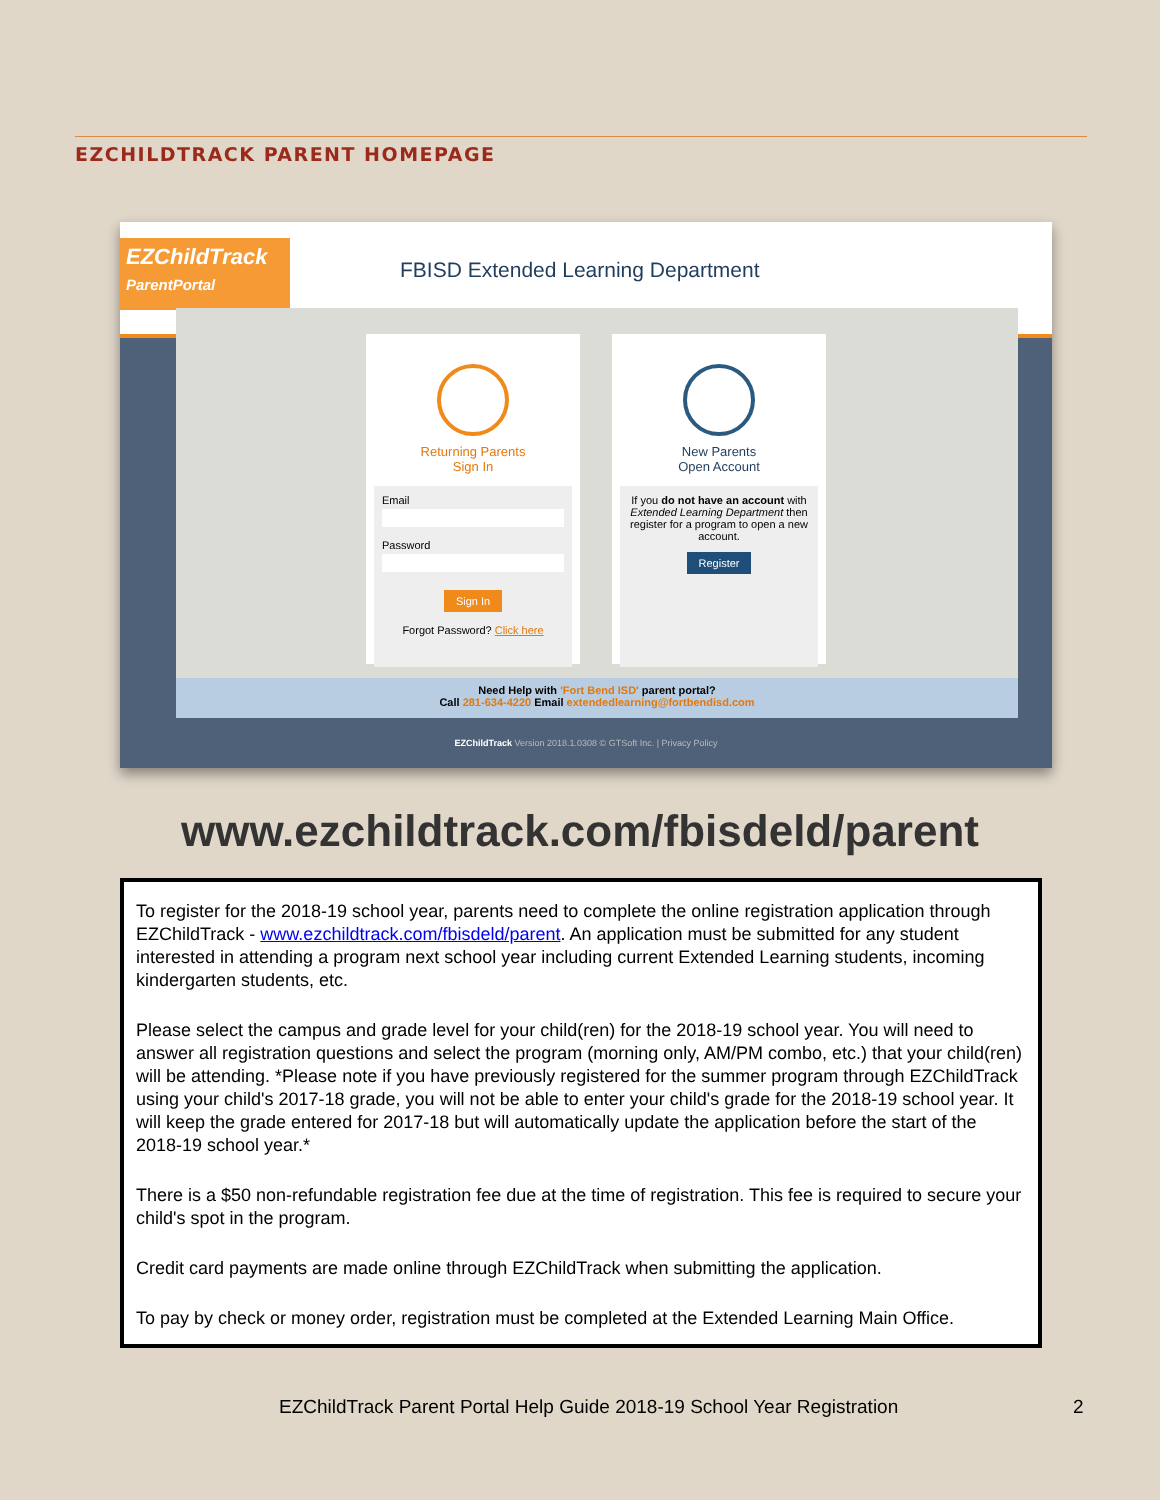EZCHILDTRACK PARENT HOMEPAGE
EZChildTrack
ParentPortal
FBISD Extended Learning Department
Returning Parents
Sign In
Email
Password
Sign In
Forgot Password? Click here
New Parents
Open Account
If you do not have an account with Extended Learning Department then register for a program to open a new account.
Register
Need Help with 'Fort Bend ISD' parent portal?
Call 281-634-4220 Email extendedlearning@fortbendisd.com
EZChildTrack Version 2018.1.0308 © GTSoft Inc. | Privacy Policy
www.ezchildtrack.com/fbisdeld/parent
To register for the 2018-19 school year, parents need to complete the online registration application through EZChildTrack - www.ezchildtrack.com/fbisdeld/parent. An application must be submitted for any student interested in attending a program next school year including current Extended Learning students, incoming kindergarten students, etc.
Please select the campus and grade level for your child(ren) for the 2018-19 school year. You will need to answer all registration questions and select the program (morning only, AM/PM combo, etc.) that your child(ren) will be attending. *Please note if you have previously registered for the summer program through EZChildTrack using your child's 2017-18 grade, you will not be able to enter your child's grade for the 2018-19 school year. It will keep the grade entered for 2017-18 but will automatically update the application before the start of the 2018-19 school year.*
There is a $50 non-refundable registration fee due at the time of registration. This fee is required to secure your child's spot in the program.
Credit card payments are made online through EZChildTrack when submitting the application.
To pay by check or money order, registration must be completed at the Extended Learning Main Office.
EZChildTrack Parent Portal Help Guide 2018-19 School Year Registration
2